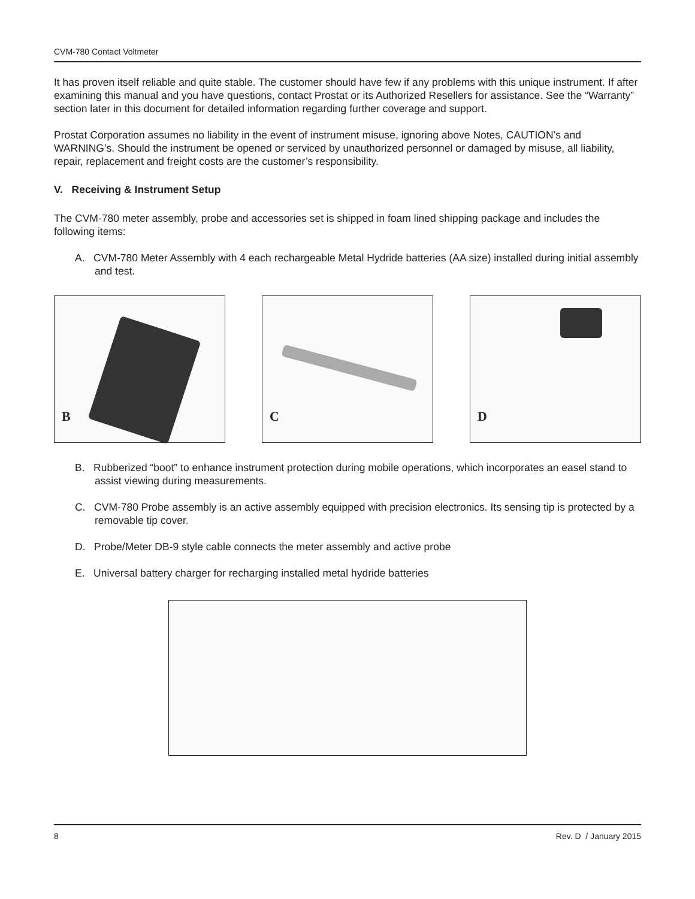CVM-780 Contact Voltmeter
It has proven itself reliable and quite stable. The customer should have few if any problems with this unique instrument. If after examining this manual and you have questions, contact Prostat or its Authorized Resellers for assistance. See the “Warranty” section later in this document for detailed information regarding further coverage and support.
Prostat Corporation assumes no liability in the event of instrument misuse, ignoring above Notes, CAUTION’s and WARNING’s. Should the instrument be opened or serviced by unauthorized personnel or damaged by misuse, all liability, repair, replacement and freight costs are the customer’s responsibility.
V. Receiving & Instrument Setup
The CVM-780 meter assembly, probe and accessories set is shipped in foam lined shipping package and includes the following items:
A. CVM-780 Meter Assembly with 4 each rechargeable Metal Hydride batteries (AA size) installed during initial assembly and test.
B C D
B. Rubberized “boot” to enhance instrument protection during mobile operations, which incorporates an easel stand to assist viewing during measurements.
C. CVM-780 Probe assembly is an active assembly equipped with precision electronics. Its sensing tip is protected by a removable tip cover.
D. Probe/Meter DB-9 style cable connects the meter assembly and active probe
E. Universal battery charger for recharging installed metal hydride batteries
8 Rev. D / January 2015